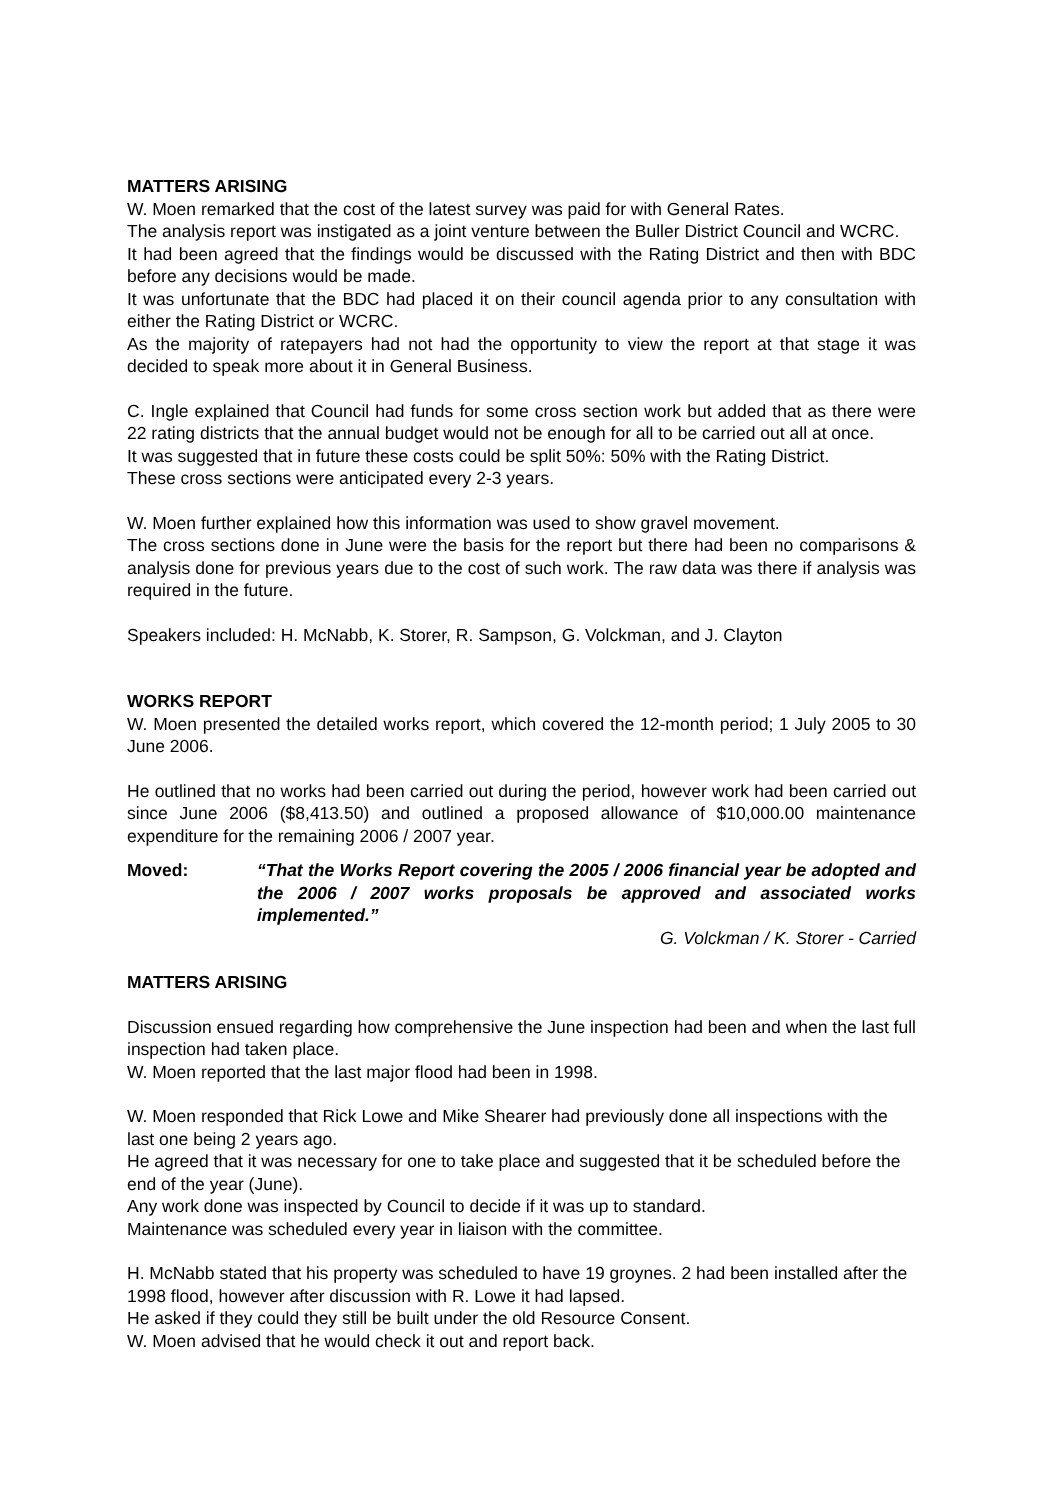MATTERS ARISING
W. Moen remarked that the cost of the latest survey was paid for with General Rates.
The analysis report was instigated as a joint venture between the Buller District Council and WCRC.
It had been agreed that the findings would be discussed with the Rating District and then with BDC before any decisions would be made.
It was unfortunate that the BDC had placed it on their council agenda prior to any consultation with either the Rating District or WCRC.
As the majority of ratepayers had not had the opportunity to view the report at that stage it was decided to speak more about it in General Business.
C. Ingle explained that Council had funds for some cross section work but added that as there were 22 rating districts that the annual budget would not be enough for all to be carried out all at once.
It was suggested that in future these costs could be split 50%: 50% with the Rating District.
These cross sections were anticipated every 2-3 years.
W. Moen further explained how this information was used to show gravel movement.
The cross sections done in June were the basis for the report but there had been no comparisons & analysis done for previous years due to the cost of such work. The raw data was there if analysis was required in the future.
Speakers included: H. McNabb, K. Storer, R. Sampson, G. Volckman, and J. Clayton
WORKS REPORT
W. Moen presented the detailed works report, which covered the 12-month period; 1 July 2005 to 30 June 2006.
He outlined that no works had been carried out during the period, however work had been carried out since June 2006 ($8,413.50) and outlined a proposed allowance of $10,000.00 maintenance expenditure for the remaining 2006 / 2007 year.
Moved: “That the Works Report covering the 2005 / 2006 financial year be adopted and the 2006 / 2007 works proposals be approved and associated works implemented.”
G. Volckman / K. Storer - Carried
MATTERS ARISING
Discussion ensued regarding how comprehensive the June inspection had been and when the last full inspection had taken place.
W. Moen reported that the last major flood had been in 1998.
W. Moen responded that Rick Lowe and Mike Shearer had previously done all inspections with the last one being 2 years ago.
He agreed that it was necessary for one to take place and suggested that it be scheduled before the end of the year (June).
Any work done was inspected by Council to decide if it was up to standard.
Maintenance was scheduled every year in liaison with the committee.
H. McNabb stated that his property was scheduled to have 19 groynes. 2 had been installed after the 1998 flood, however after discussion with R. Lowe it had lapsed.
He asked if they could they still be built under the old Resource Consent.
W. Moen advised that he would check it out and report back.